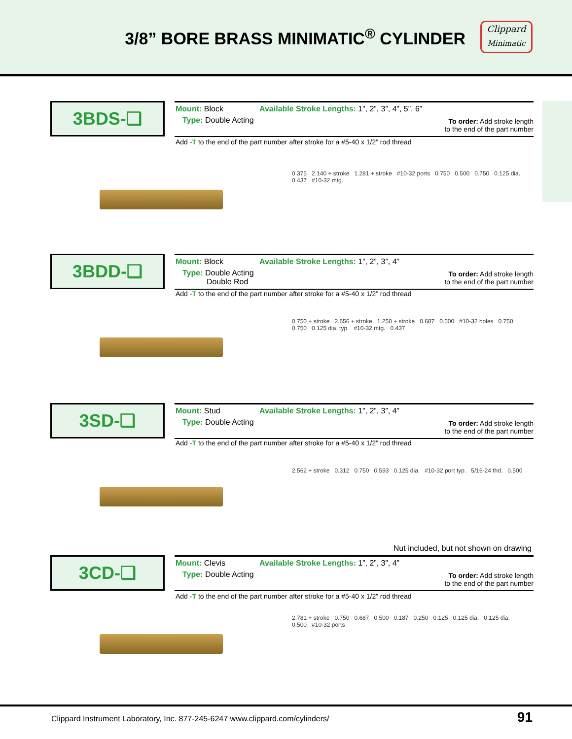3/8” BORE BRASS MINIMATIC<sup>®</sup> CYLINDER
Clippard
Minimatic
3BDS-❑
Mount: Block Available Stroke Lengths: 1”, 2”, 3”, 4”, 5”, 6”
Type: Double Acting
To order: Add stroke length
to the end of the part number
Add -T to the end of the part number after stroke for a #5-40 x 1/2” rod thread
0.375 2.140 + stroke 1.281 + stroke #10-32 ports 0.750 0.500 0.750 0.125 dia. 0.437 #10-32 mtg.
3BDD-❑
Mount: Block Available Stroke Lengths: 1”, 2”, 3”, 4”
Type: Double Acting
Double Rod
To order: Add stroke length
to the end of the part number
Add -T to the end of the part number after stroke for a #5-40 x 1/2” rod thread
0.750 + stroke 2.656 + stroke 1.250 + stroke 0.687 0.500 #10-32 holes 0.750 0.750 0.125 dia. typ. #10-32 mtg. 0.437
3SD-❑
Mount: Stud Available Stroke Lengths: 1”, 2”, 3”, 4”
Type: Double Acting
To order: Add stroke length
to the end of the part number
Add -T to the end of the part number after stroke for a #5-40 x 1/2” rod thread
2.562 + stroke 0.312 0.750 0.593 0.125 dia. #10-32 port typ. 5/16-24 thd. 0.500
Nut included, but not shown on drawing
3CD-❑
Mount: Clevis Available Stroke Lengths: 1”, 2”, 3”, 4”
Type: Double Acting
To order: Add stroke length
to the end of the part number
Add -T to the end of the part number after stroke for a #5-40 x 1/2” rod thread
2.781 + stroke 0.750 0.687 0.500 0.187 0.250 0.125 0.125 dia. 0.125 dia. 0.500 #10-32 ports
Clippard Instrument Laboratory, Inc. 877-245-6247 www.clippard.com/cylinders/ 91